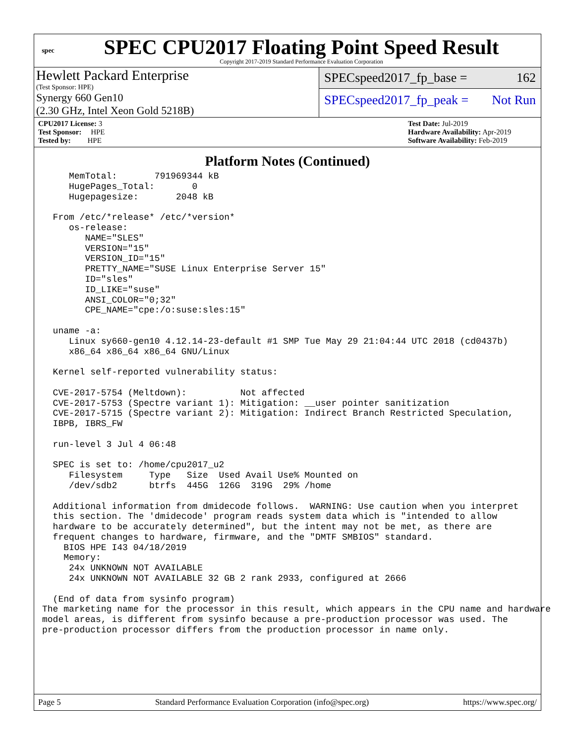spec
SPEC CPU2017 Floating Point Speed Result
Copyright 2017-2019 Standard Performance Evaluation Corporation
Hewlett Packard Enterprise
(Test Sponsor: HPE)
Synergy 660 Gen10
(2.30 GHz, Intel Xeon Gold 5218B)
SPECspeed2017_fp_base = 162
SPECspeed2017_fp_peak = Not Run
CPU2017 License: 3
Test Sponsor: HPE
Tested by: HPE
Test Date: Jul-2019
Hardware Availability: Apr-2019
Software Availability: Feb-2019
Platform Notes (Continued)
     MemTotal:       791969344 kB
     HugePages_Total:       0
     Hugepagesize:       2048 kB

  From /etc/*release* /etc/*version*
     os-release:
        NAME="SLES"
        VERSION="15"
        VERSION_ID="15"
        PRETTY_NAME="SUSE Linux Enterprise Server 15"
        ID="sles"
        ID_LIKE="suse"
        ANSI_COLOR="0;32"
        CPE_NAME="cpe:/o:suse:sles:15"

  uname -a:
     Linux sy660-gen10 4.12.14-23-default #1 SMP Tue May 29 21:04:44 UTC 2018 (cd0437b)
     x86_64 x86_64 x86_64 GNU/Linux

  Kernel self-reported vulnerability status:

  CVE-2017-5754 (Meltdown):          Not affected
  CVE-2017-5753 (Spectre variant 1): Mitigation: __user pointer sanitization
  CVE-2017-5715 (Spectre variant 2): Mitigation: Indirect Branch Restricted Speculation,
  IBPB, IBRS_FW

  run-level 3 Jul 4 06:48

  SPEC is set to: /home/cpu2017_u2
     Filesystem     Type   Size  Used Avail Use% Mounted on
     /dev/sdb2      btrfs  445G  126G  319G  29% /home

  Additional information from dmidecode follows.  WARNING: Use caution when you interpret
  this section. The 'dmidecode' program reads system data which is "intended to allow
  hardware to be accurately determined", but the intent may not be met, as there are
  frequent changes to hardware, firmware, and the "DMTF SMBIOS" standard.
    BIOS HPE I43 04/18/2019
    Memory:
     24x UNKNOWN NOT AVAILABLE
     24x UNKNOWN NOT AVAILABLE 32 GB 2 rank 2933, configured at 2666

  (End of data from sysinfo program)
The marketing name for the processor in this result, which appears in the CPU name and hardware
model areas, is different from sysinfo because a pre-production processor was used. The
pre-production processor differs from the production processor in name only.
Page 5 Standard Performance Evaluation Corporation (info@spec.org) https://www.spec.org/